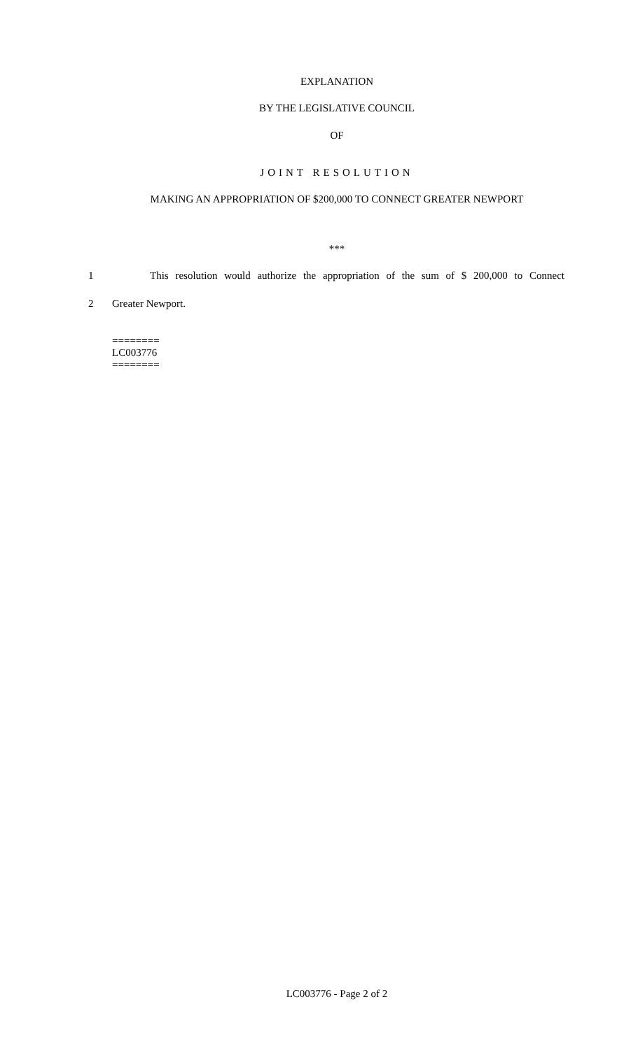EXPLANATION
BY THE LEGISLATIVE COUNCIL
OF
JOINT RESOLUTION
MAKING AN APPROPRIATION OF $200,000 TO CONNECT GREATER NEWPORT
***
1 This resolution would authorize the appropriation of the sum of $ 200,000 to Connect
2 Greater Newport.
========
LC003776
========
LC003776 - Page 2 of 2